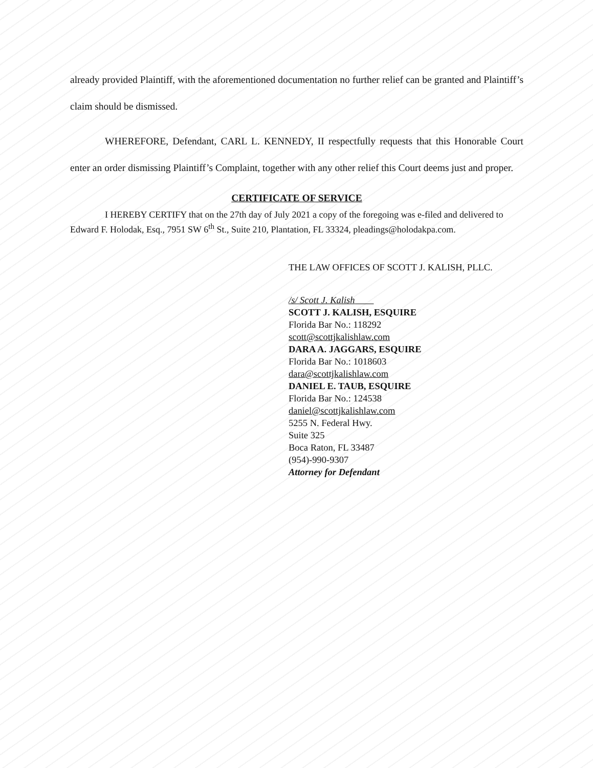already provided Plaintiff, with the aforementioned documentation no further relief can be granted and Plaintiff’s claim should be dismissed.
WHEREFORE, Defendant, CARL L. KENNEDY, II respectfully requests that this Honorable Court enter an order dismissing Plaintiff’s Complaint, together with any other relief this Court deems just and proper.
CERTIFICATE OF SERVICE
I HEREBY CERTIFY that on the 27th day of July 2021 a copy of the foregoing was e-filed and delivered to Edward F. Holodak, Esq., 7951 SW 6<sup>th</sup> St., Suite 210, Plantation, FL 33324, pleadings@holodakpa.com.
THE LAW OFFICES OF SCOTT J. KALISH, PLLC.
/s/ Scott J. Kalish
SCOTT J. KALISH, ESQUIRE
Florida Bar No.: 118292
scott@scottjkalishlaw.com
DARA A. JAGGARS, ESQUIRE
Florida Bar No.: 1018603
dara@scottjkalishlaw.com
DANIEL E. TAUB, ESQUIRE
Florida Bar No.: 124538
daniel@scottjkalishlaw.com
5255 N. Federal Hwy.
Suite 325
Boca Raton, FL 33487
(954)-990-9307
Attorney for Defendant